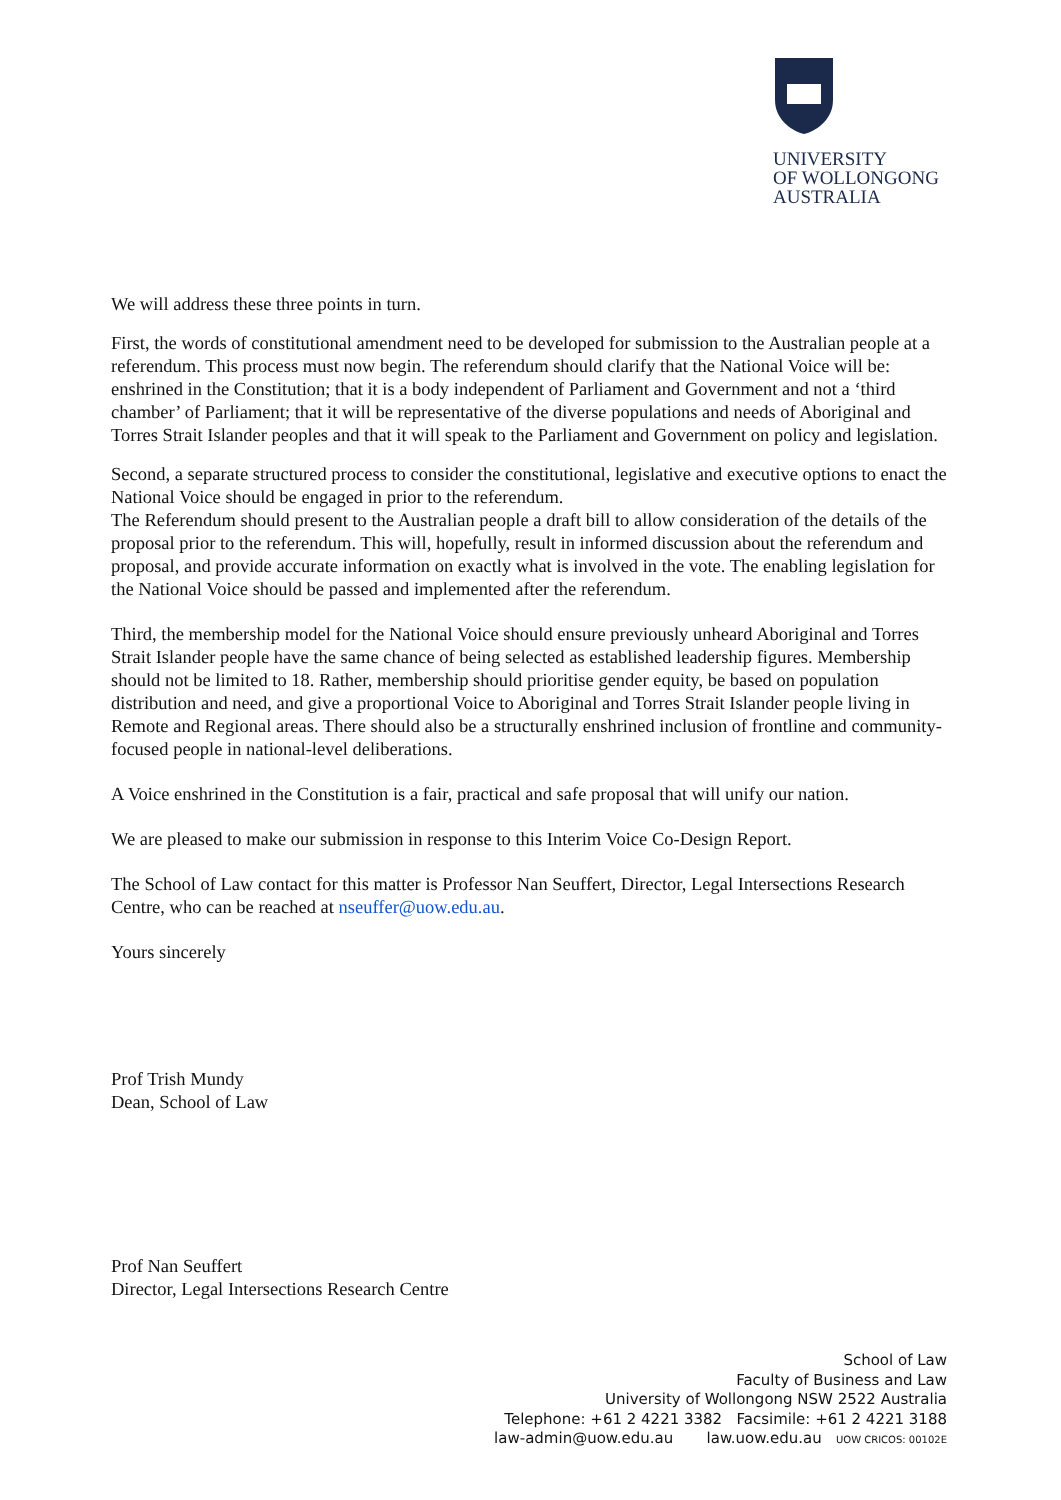UNIVERSITY
OF WOLLONGONG
AUSTRALIA
We will address these three points in turn.
First, the words of constitutional amendment need to be developed for submission to the Australian people at a referendum. This process must now begin. The referendum should clarify that the National Voice will be: enshrined in the Constitution; that it is a body independent of Parliament and Government and not a ‘third chamber’ of Parliament; that it will be representative of the diverse populations and needs of Aboriginal and Torres Strait Islander peoples and that it will speak to the Parliament and Government on policy and legislation.
Second, a separate structured process to consider the constitutional, legislative and executive options to enact the National Voice should be engaged in prior to the referendum.
The Referendum should present to the Australian people a draft bill to allow consideration of the details of the proposal prior to the referendum. This will, hopefully, result in informed discussion about the referendum and proposal, and provide accurate information on exactly what is involved in the vote. The enabling legislation for the National Voice should be passed and implemented after the referendum.
Third, the membership model for the National Voice should ensure previously unheard Aboriginal and Torres Strait Islander people have the same chance of being selected as established leadership figures. Membership should not be limited to 18. Rather, membership should prioritise gender equity, be based on population distribution and need, and give a proportional Voice to Aboriginal and Torres Strait Islander people living in Remote and Regional areas. There should also be a structurally enshrined inclusion of frontline and community-focused people in national-level deliberations.
A Voice enshrined in the Constitution is a fair, practical and safe proposal that will unify our nation.
We are pleased to make our submission in response to this Interim Voice Co-Design Report.
The School of Law contact for this matter is Professor Nan Seuffert, Director, Legal Intersections Research Centre, who can be reached at nseuffer@uow.edu.au.
Yours sincerely
Prof Trish Mundy
Dean, School of Law
Prof Nan Seuffert
Director, Legal Intersections Research Centre
School of Law
Faculty of Business and Law
University of Wollongong NSW 2522 Australia
Telephone: +61 2 4221 3382 Facsimile: +61 2 4221 3188
law-admin@uow.edu.au law.uow.edu.au UOW CRICOS: 00102E